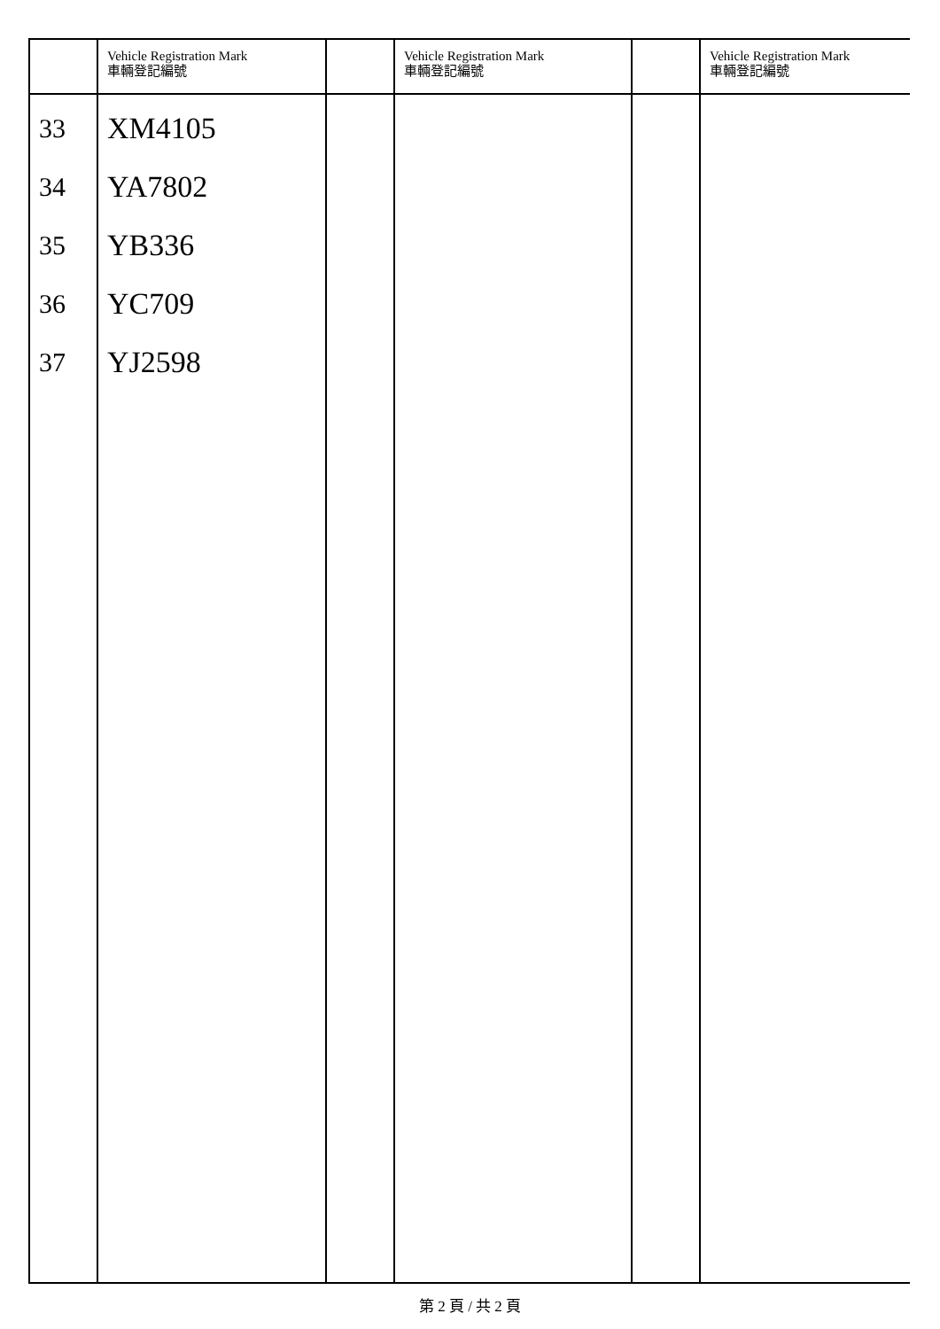| | Vehicle Registration Mark 車輛登記編號 | | Vehicle Registration Mark 車輛登記編號 | | Vehicle Registration Mark 車輛登記編號 |
| --- | --- | --- | --- | --- | --- |
| 33 34 35 36 37 | XM4105 YA7802 YB336 YC709 YJ2598 | | | | |
第 2 頁 / 共 2 頁